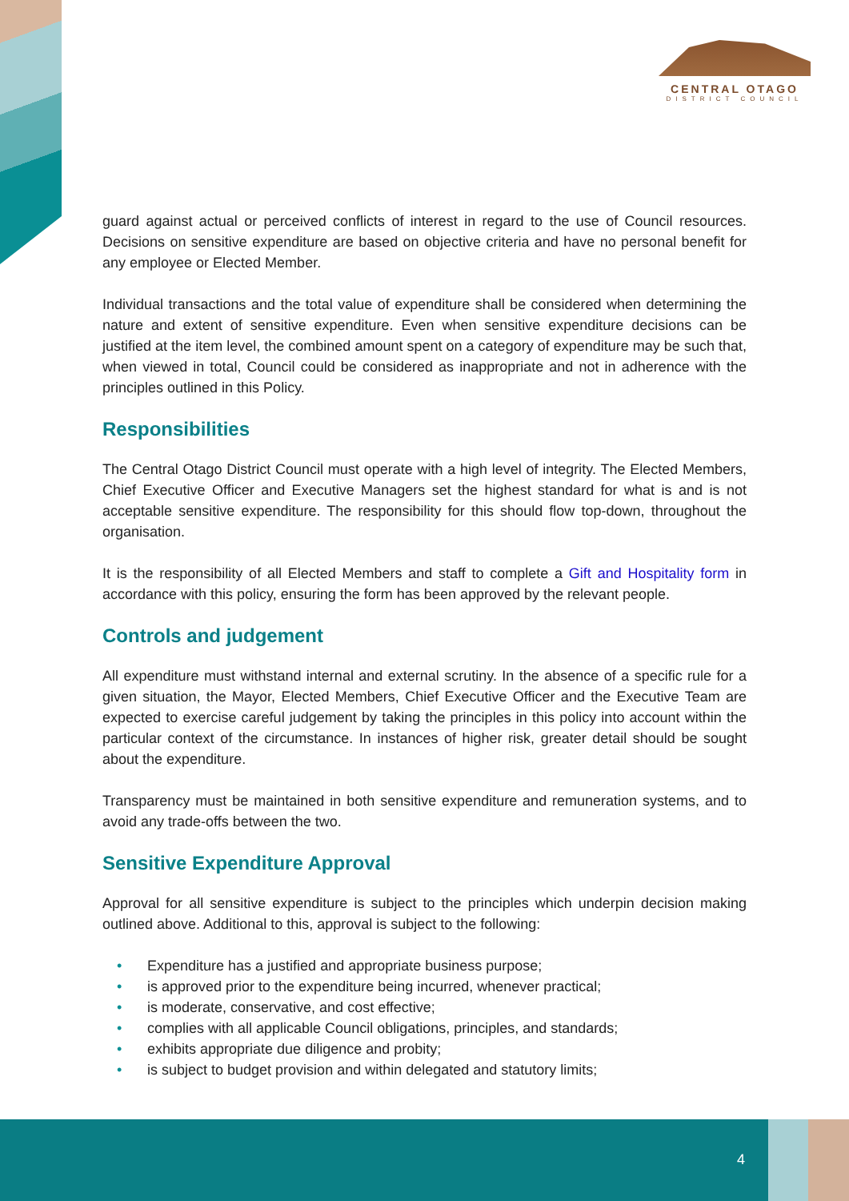CENTRAL OTAGO
DISTRICT COUNCIL
guard against actual or perceived conflicts of interest in regard to the use of Council resources. Decisions on sensitive expenditure are based on objective criteria and have no personal benefit for any employee or Elected Member.
Individual transactions and the total value of expenditure shall be considered when determining the nature and extent of sensitive expenditure. Even when sensitive expenditure decisions can be justified at the item level, the combined amount spent on a category of expenditure may be such that, when viewed in total, Council could be considered as inappropriate and not in adherence with the principles outlined in this Policy.
Responsibilities
The Central Otago District Council must operate with a high level of integrity. The Elected Members, Chief Executive Officer and Executive Managers set the highest standard for what is and is not acceptable sensitive expenditure. The responsibility for this should flow top-down, throughout the organisation.
It is the responsibility of all Elected Members and staff to complete a Gift and Hospitality form in accordance with this policy, ensuring the form has been approved by the relevant people.
Controls and judgement
All expenditure must withstand internal and external scrutiny. In the absence of a specific rule for a given situation, the Mayor, Elected Members, Chief Executive Officer and the Executive Team are expected to exercise careful judgement by taking the principles in this policy into account within the particular context of the circumstance. In instances of higher risk, greater detail should be sought about the expenditure.
Transparency must be maintained in both sensitive expenditure and remuneration systems, and to avoid any trade-offs between the two.
Sensitive Expenditure Approval
Approval for all sensitive expenditure is subject to the principles which underpin decision making outlined above. Additional to this, approval is subject to the following:
• Expenditure has a justified and appropriate business purpose;
• is approved prior to the expenditure being incurred, whenever practical;
• is moderate, conservative, and cost effective;
• complies with all applicable Council obligations, principles, and standards;
• exhibits appropriate due diligence and probity;
• is subject to budget provision and within delegated and statutory limits;
4